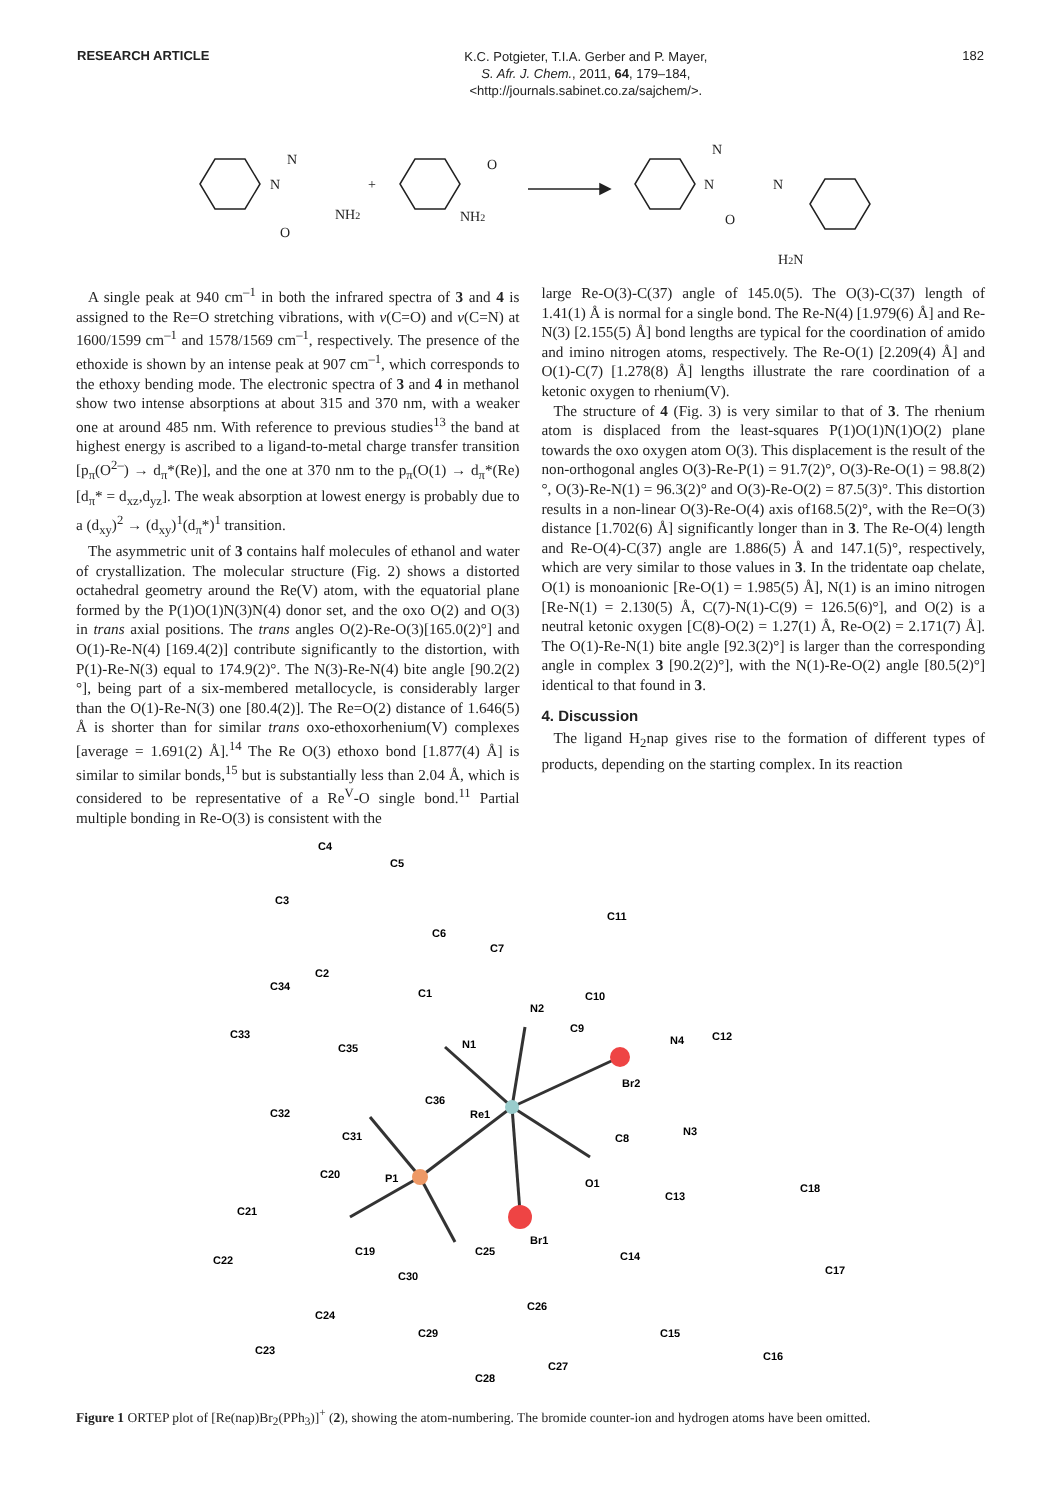RESEARCH ARTICLE
K.C. Potgieter, T.I.A. Gerber and P. Mayer,
S. Afr. J. Chem., 2011, 64, 179–184,
<http://journals.sabinet.co.za/sajchem/>.
182
N
N
NH2
O
+
O
NH2
N
N
N
O
H2N
A single peak at 940 cm<sup>–1</sup> in both the infrared spectra of 3 and 4 is assigned to the Re=O stretching vibrations, with ν(C=O) and ν(C=N) at 1600/1599 cm<sup>–1</sup> and 1578/1569 cm<sup>–1</sup>, respectively. The presence of the ethoxide is shown by an intense peak at 907 cm<sup>–1</sup>, which corresponds to the ethoxy bending mode. The electronic spectra of 3 and 4 in methanol show two intense absorptions at about 315 and 370 nm, with a weaker one at around 485 nm. With reference to previous studies<sup>13</sup> the band at highest energy is ascribed to a ligand-to-metal charge transfer transition [p<sub>π</sub>(O<sup>2–</sup>) → d<sub>π</sub>*(Re)], and the one at 370 nm to the p<sub>π</sub>(O(1) → d<sub>π</sub>*(Re) [d<sub>π</sub>* = d<sub>xz</sub>,d<sub>yz</sub>]. The weak absorption at lowest energy is probably due to a (d<sub>xy</sub>)<sup>2</sup> → (d<sub>xy</sub>)<sup>1</sup>(d<sub>π</sub>*)<sup>1</sup> transition.
The asymmetric unit of 3 contains half molecules of ethanol and water of crystallization. The molecular structure (Fig. 2) shows a distorted octahedral geometry around the Re(V) atom, with the equatorial plane formed by the P(1)O(1)N(3)N(4) donor set, and the oxo O(2) and O(3) in trans axial positions. The trans angles O(2)-Re-O(3)[165.0(2)°] and O(1)-Re-N(4) [169.4(2)] contribute significantly to the distortion, with P(1)-Re-N(3) equal to 174.9(2)°. The N(3)-Re-N(4) bite angle [90.2(2)°], being part of a six-membered metallocycle, is considerably larger than the O(1)-Re-N(3) one [80.4(2)]. The Re=O(2) distance of 1.646(5) Å is shorter than for similar trans oxo-ethoxorhenium(V) complexes [average = 1.691(2) Å].<sup>14</sup> The Re O(3) ethoxo bond [1.877(4) Å] is similar to similar bonds,<sup>15</sup> but is substantially less than 2.04 Å, which is considered to be representative of a Re<sup>V</sup>-O single bond.<sup>11</sup> Partial multiple bonding in Re-O(3) is consistent with the
large Re-O(3)-C(37) angle of 145.0(5). The O(3)-C(37) length of 1.41(1) Å is normal for a single bond. The Re-N(4) [1.979(6) Å] and Re-N(3) [2.155(5) Å] bond lengths are typical for the coordination of amido and imino nitrogen atoms, respectively. The Re-O(1) [2.209(4) Å] and O(1)-C(7) [1.278(8) Å] lengths illustrate the rare coordination of a ketonic oxygen to rhenium(V).
The structure of 4 (Fig. 3) is very similar to that of 3. The rhenium atom is displaced from the least-squares P(1)O(1)N(1)O(2) plane towards the oxo oxygen atom O(3). This displacement is the result of the non-orthogonal angles O(3)-Re-P(1) = 91.7(2)°, O(3)-Re-O(1) = 98.8(2)°, O(3)-Re-N(1) = 96.3(2)° and O(3)-Re-O(2) = 87.5(3)°. This distortion results in a non-linear O(3)-Re-O(4) axis of168.5(2)°, with the Re=O(3) distance [1.702(6) Å] significantly longer than in 3. The Re-O(4) length and Re-O(4)-C(37) angle are 1.886(5) Å and 147.1(5)°, respectively, which are very similar to those values in 3. In the tridentate oap chelate, O(1) is monoanionic [Re-O(1) = 1.985(5) Å], N(1) is an imino nitrogen [Re-N(1) = 2.130(5) Å, C(7)-N(1)-C(9) = 126.5(6)°], and O(2) is a neutral ketonic oxygen [C(8)-O(2) = 1.27(1) Å, Re-O(2) = 2.171(7) Å]. The O(1)-Re-N(1) bite angle [92.3(2)°] is larger than the corresponding angle in complex 3 [90.2(2)°], with the N(1)-Re-O(2) angle [80.5(2)°] identical to that found in 3.
4. Discussion
The ligand H<sub>2</sub>nap gives rise to the formation of different types of products, depending on the starting complex. In its reaction
C4
C5
C3
C11
C6
C7
C2
C34
C1
C10
N2
C33
C9
N4
C12
C35
N1
Br2
C36
C32
Re1
N3
C31
C8
C20
P1
O1
C18
C21
C13
Br1
C19
C25
C22
C14
C17
C30
C24
C26
C29
C15
C23
C16
C27
C28
Figure 1 ORTEP plot of [Re(nap)Br<sub>2</sub>(PPh<sub>3</sub>)]<sup>+</sup> (2), showing the atom-numbering. The bromide counter-ion and hydrogen atoms have been omitted.